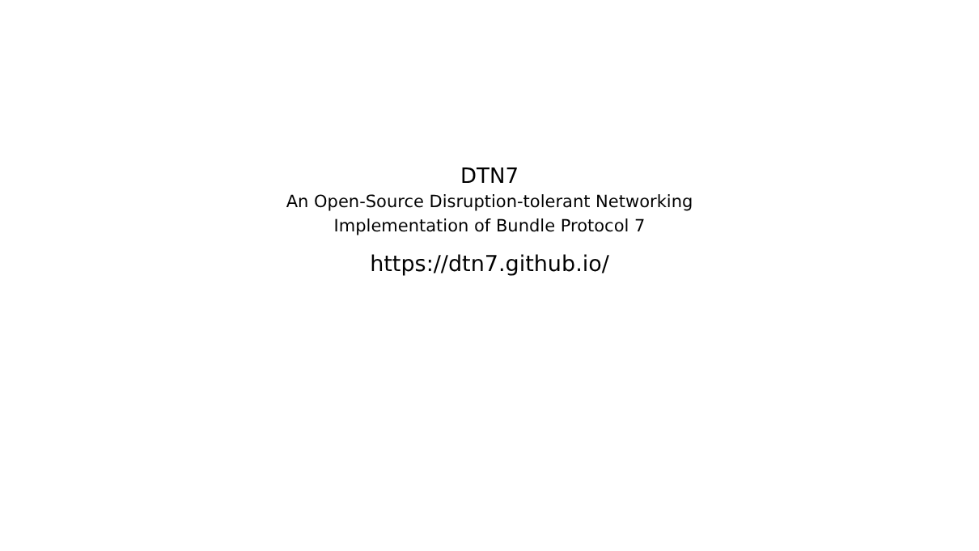DTN7
An Open-Source Disruption-tolerant Networking
Implementation of Bundle Protocol 7
https://dtn7.github.io/